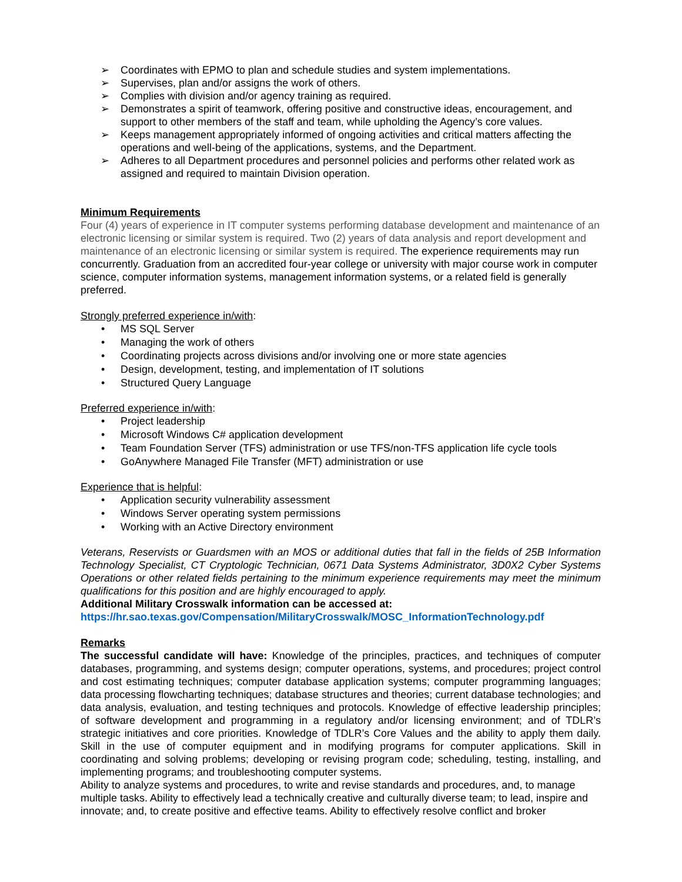➢ Coordinates with EPMO to plan and schedule studies and system implementations.
➢ Supervises, plan and/or assigns the work of others.
➢ Complies with division and/or agency training as required.
➢ Demonstrates a spirit of teamwork, offering positive and constructive ideas, encouragement, and support to other members of the staff and team, while upholding the Agency’s core values.
➢ Keeps management appropriately informed of ongoing activities and critical matters affecting the operations and well-being of the applications, systems, and the Department.
➢ Adheres to all Department procedures and personnel policies and performs other related work as assigned and required to maintain Division operation.
Minimum Requirements
Four (4) years of experience in IT computer systems performing database development and maintenance of an electronic licensing or similar system is required. Two (2) years of data analysis and report development and maintenance of an electronic licensing or similar system is required. The experience requirements may run concurrently. Graduation from an accredited four-year college or university with major course work in computer science, computer information systems, management information systems, or a related field is generally preferred.
Strongly preferred experience in/with:
• MS SQL Server
• Managing the work of others
• Coordinating projects across divisions and/or involving one or more state agencies
• Design, development, testing, and implementation of IT solutions
• Structured Query Language
Preferred experience in/with:
• Project leadership
• Microsoft Windows C# application development
• Team Foundation Server (TFS) administration or use TFS/non-TFS application life cycle tools
• GoAnywhere Managed File Transfer (MFT) administration or use
Experience that is helpful:
• Application security vulnerability assessment
• Windows Server operating system permissions
• Working with an Active Directory environment
Veterans, Reservists or Guardsmen with an MOS or additional duties that fall in the fields of 25B Information Technology Specialist, CT Cryptologic Technician, 0671 Data Systems Administrator, 3D0X2 Cyber Systems Operations or other related fields pertaining to the minimum experience requirements may meet the minimum qualifications for this position and are highly encouraged to apply.
Additional Military Crosswalk information can be accessed at:
https://hr.sao.texas.gov/Compensation/MilitaryCrosswalk/MOSC_InformationTechnology.pdf
Remarks
The successful candidate will have: Knowledge of the principles, practices, and techniques of computer databases, programming, and systems design; computer operations, systems, and procedures; project control and cost estimating techniques; computer database application systems; computer programming languages; data processing flowcharting techniques; database structures and theories; current database technologies; and data analysis, evaluation, and testing techniques and protocols. Knowledge of effective leadership principles; of software development and programming in a regulatory and/or licensing environment; and of TDLR’s strategic initiatives and core priorities. Knowledge of TDLR’s Core Values and the ability to apply them daily. Skill in the use of computer equipment and in modifying programs for computer applications. Skill in coordinating and solving problems; developing or revising program code; scheduling, testing, installing, and implementing programs; and troubleshooting computer systems.
Ability to analyze systems and procedures, to write and revise standards and procedures, and, to manage multiple tasks. Ability to effectively lead a technically creative and culturally diverse team; to lead, inspire and innovate; and, to create positive and effective teams. Ability to effectively resolve conflict and broker